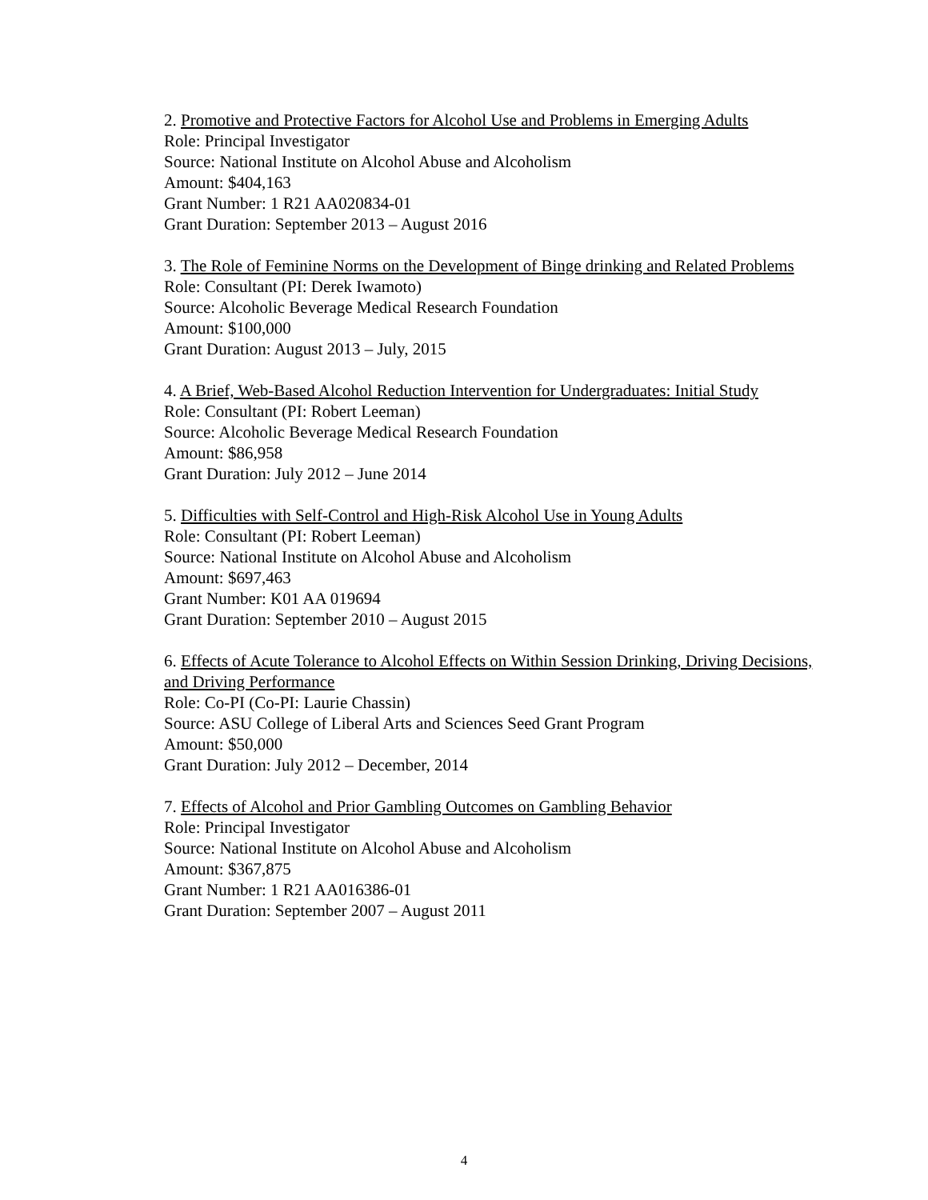2. Promotive and Protective Factors for Alcohol Use and Problems in Emerging Adults
Role: Principal Investigator
Source: National Institute on Alcohol Abuse and Alcoholism
Amount: $404,163
Grant Number: 1 R21 AA020834-01
Grant Duration: September 2013 – August 2016
3. The Role of Feminine Norms on the Development of Binge drinking and Related Problems
Role: Consultant (PI: Derek Iwamoto)
Source: Alcoholic Beverage Medical Research Foundation
Amount: $100,000
Grant Duration: August 2013 – July, 2015
4. A Brief, Web-Based Alcohol Reduction Intervention for Undergraduates: Initial Study
Role: Consultant (PI: Robert Leeman)
Source: Alcoholic Beverage Medical Research Foundation
Amount: $86,958
Grant Duration: July 2012 – June 2014
5. Difficulties with Self-Control and High-Risk Alcohol Use in Young Adults
Role: Consultant (PI: Robert Leeman)
Source: National Institute on Alcohol Abuse and Alcoholism
Amount: $697,463
Grant Number: K01 AA 019694
Grant Duration: September 2010 – August 2015
6. Effects of Acute Tolerance to Alcohol Effects on Within Session Drinking, Driving Decisions, and Driving Performance
Role: Co-PI (Co-PI: Laurie Chassin)
Source: ASU College of Liberal Arts and Sciences Seed Grant Program
Amount: $50,000
Grant Duration: July 2012 – December, 2014
7. Effects of Alcohol and Prior Gambling Outcomes on Gambling Behavior
Role: Principal Investigator
Source: National Institute on Alcohol Abuse and Alcoholism
Amount: $367,875
Grant Number: 1 R21 AA016386-01
Grant Duration: September 2007 – August 2011
4